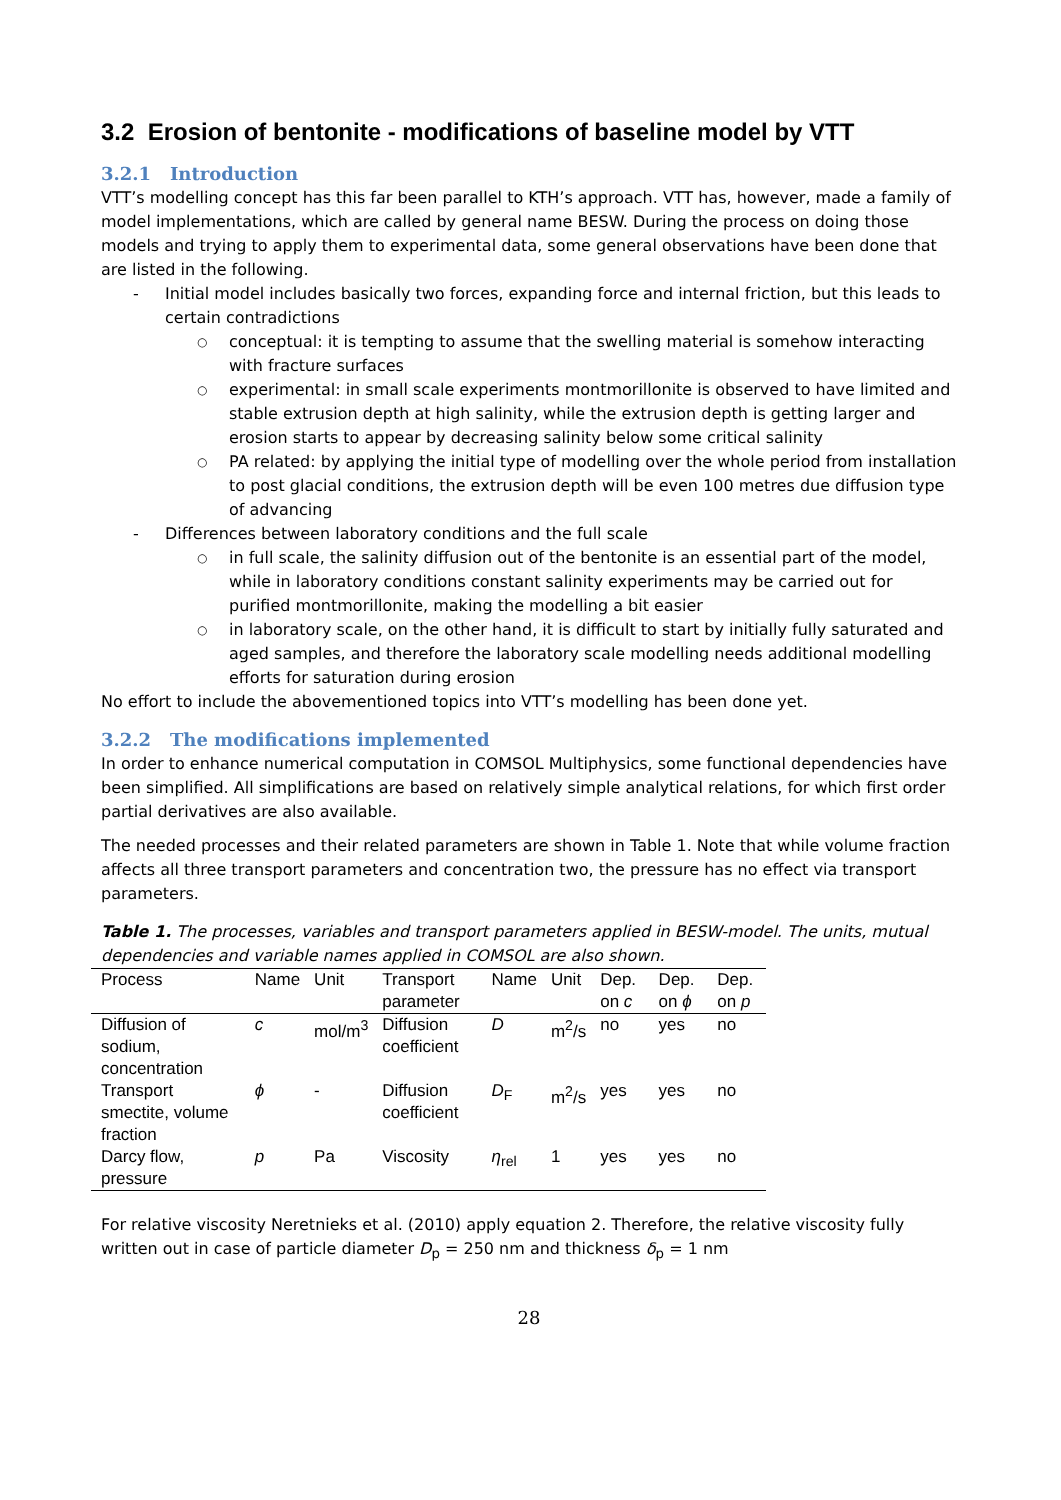3.2 Erosion of bentonite - modifications of baseline model by VTT
3.2.1 Introduction
VTT’s modelling concept has this far been parallel to KTH’s approach. VTT has, however, made a family of model implementations, which are called by general name BESW. During the process on doing those models and trying to apply them to experimental data, some general observations have been done that are listed in the following.
Initial model includes basically two forces, expanding force and internal friction, but this leads to certain contradictions
conceptual: it is tempting to assume that the swelling material is somehow interacting with fracture surfaces
experimental: in small scale experiments montmorillonite is observed to have limited and stable extrusion depth at high salinity, while the extrusion depth is getting larger and erosion starts to appear by decreasing salinity below some critical salinity
PA related: by applying the initial type of modelling over the whole period from installation to post glacial conditions, the extrusion depth will be even 100 metres due diffusion type of advancing
Differences between laboratory conditions and the full scale
in full scale, the salinity diffusion out of the bentonite is an essential part of the model, while in laboratory conditions constant salinity experiments may be carried out for purified montmorillonite, making the modelling a bit easier
in laboratory scale, on the other hand, it is difficult to start by initially fully saturated and aged samples, and therefore the laboratory scale modelling needs additional modelling efforts for saturation during erosion
No effort to include the abovementioned topics into VTT’s modelling has been done yet.
3.2.2 The modifications implemented
In order to enhance numerical computation in COMSOL Multiphysics, some functional dependencies have been simplified. All simplifications are based on relatively simple analytical relations, for which first order partial derivatives are also available.
The needed processes and their related parameters are shown in Table 1. Note that while volume fraction affects all three transport parameters and concentration two, the pressure has no effect via transport parameters.
Table 1. The processes, variables and transport parameters applied in BESW-model. The units, mutual dependencies and variable names applied in COMSOL are also shown.
| Process | Name | Unit | Transport parameter | Name | Unit | Dep. on c | Dep. on ϕ | Dep. on p |
| --- | --- | --- | --- | --- | --- | --- | --- | --- |
| Diffusion of sodium, concentration | c | mol/m<sup>3</sup> | Diffusion coefficient | D | m<sup>2</sup>/s | no | yes | no |
| Transport smectite, volume fraction | ϕ | - | Diffusion coefficient | D<sub>F</sub> | m<sup>2</sup>/s | yes | yes | no |
| Darcy flow, pressure | p | Pa | Viscosity | η<sub>rel</sub> | 1 | yes | yes | no |
For relative viscosity Neretnieks et al. (2010) apply equation 2. Therefore, the relative viscosity fully written out in case of particle diameter D<sub>p</sub> = 250 nm and thickness δ<sub>p</sub> = 1 nm
28